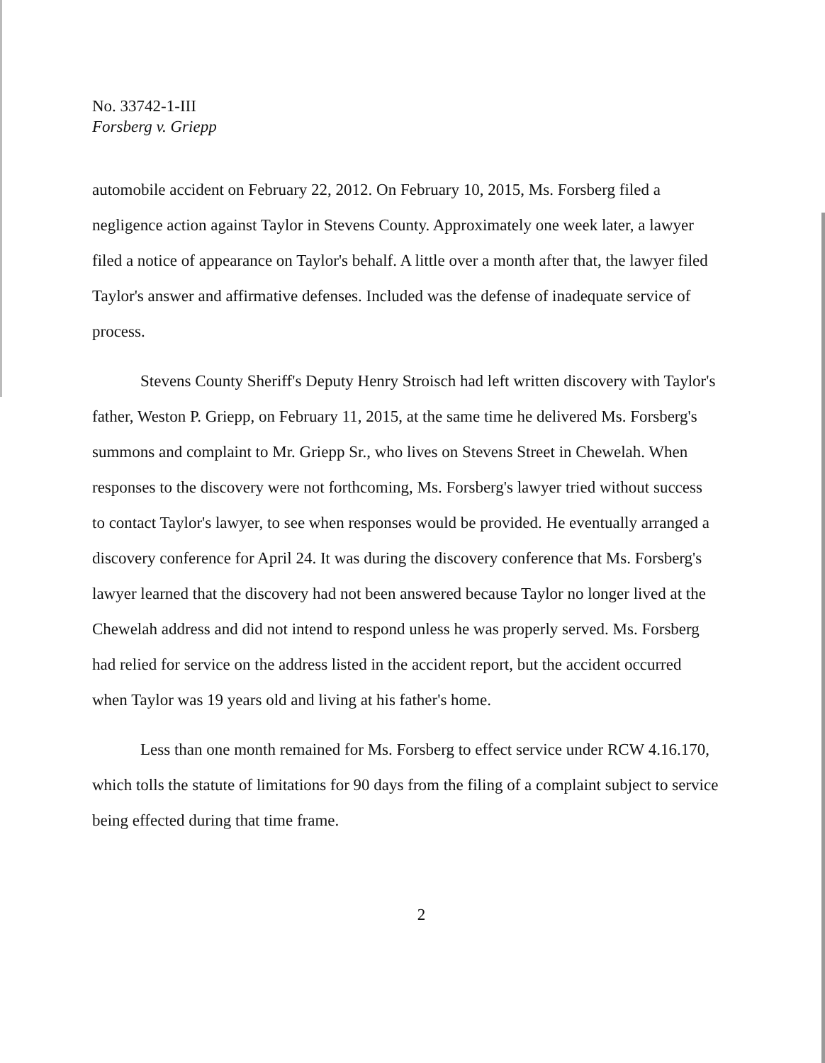No. 33742-1-III
Forsberg v. Griepp
automobile accident on February 22, 2012. On February 10, 2015, Ms. Forsberg filed a negligence action against Taylor in Stevens County. Approximately one week later, a lawyer filed a notice of appearance on Taylor's behalf. A little over a month after that, the lawyer filed Taylor's answer and affirmative defenses. Included was the defense of inadequate service of process.
Stevens County Sheriff's Deputy Henry Stroisch had left written discovery with Taylor's father, Weston P. Griepp, on February 11, 2015, at the same time he delivered Ms. Forsberg's summons and complaint to Mr. Griepp Sr., who lives on Stevens Street in Chewelah. When responses to the discovery were not forthcoming, Ms. Forsberg's lawyer tried without success to contact Taylor's lawyer, to see when responses would be provided. He eventually arranged a discovery conference for April 24. It was during the discovery conference that Ms. Forsberg's lawyer learned that the discovery had not been answered because Taylor no longer lived at the Chewelah address and did not intend to respond unless he was properly served. Ms. Forsberg had relied for service on the address listed in the accident report, but the accident occurred when Taylor was 19 years old and living at his father's home.
Less than one month remained for Ms. Forsberg to effect service under RCW 4.16.170, which tolls the statute of limitations for 90 days from the filing of a complaint subject to service being effected during that time frame.
2